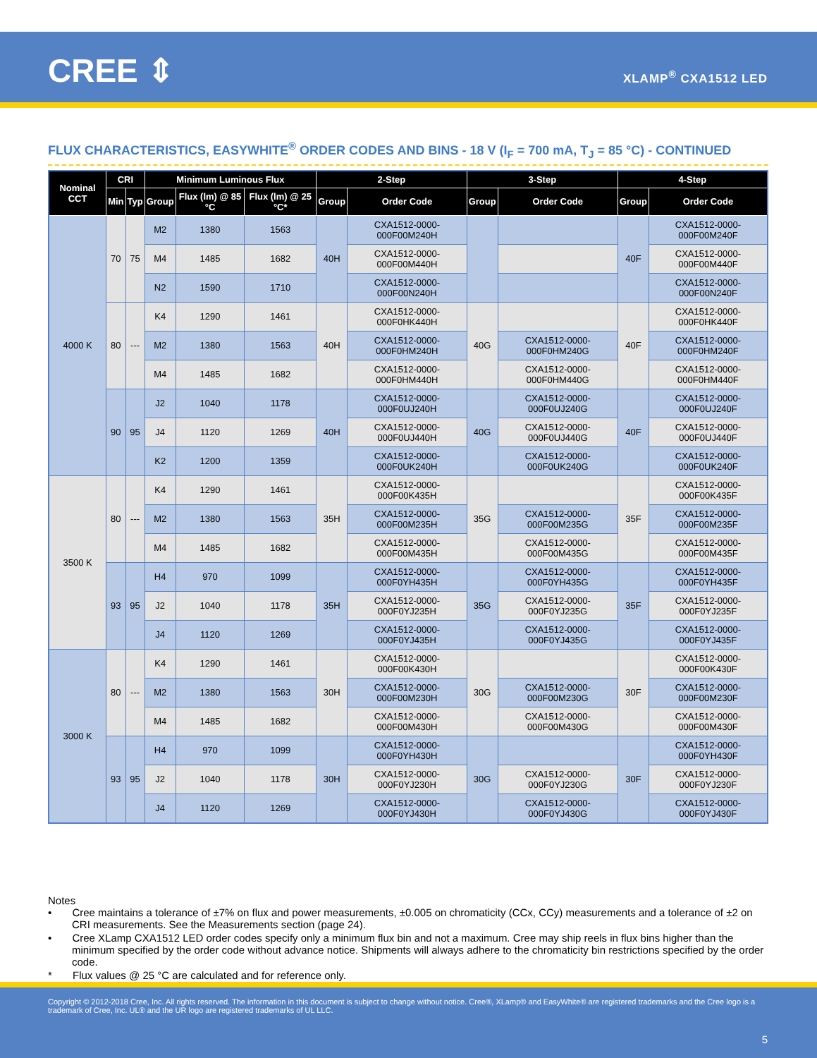CREE ⇕ XLAMP<sup>®</sup> CXA1512 LED
FLUX CHARACTERISTICS, EASYWHITE<sup>®</sup> ORDER CODES AND BINS - 18 V (I<sub>F</sub> = 700 mA, T<sub>J</sub> = 85 °C) - CONTINUED
| Nominal CCT | CRI | | Minimum Luminous Flux | | | 2-Step | | 3-Step | | 4-Step | |
| --- | --- | --- | --- | --- | --- | --- | --- | --- | --- | --- | --- |
| | Min | Typ | Group | Flux (lm) @ 85 °C | Flux (lm) @ 25 °C* | Group | Order Code | Group | Order Code | Group | Order Code |
| 4000 K | 70 | 75 | M2 | 1380 | 1563 | 40H | CXA1512-0000-000F00M240H | | | 40F | CXA1512-0000-000F00M240F |
| | | | M4 | 1485 | 1682 | | CXA1512-0000-000F00M440H | | | | CXA1512-0000-000F00M440F |
| | | | N2 | 1590 | 1710 | | CXA1512-0000-000F00N240H | | | | CXA1512-0000-000F00N240F |
| | 80 | --- | K4 | 1290 | 1461 | 40H | CXA1512-0000-000F0HK440H | 40G | | 40F | CXA1512-0000-000F0HK440F |
| | | | M2 | 1380 | 1563 | | CXA1512-0000-000F0HM240H | | CXA1512-0000-000F0HM240G | | CXA1512-0000-000F0HM240F |
| | | | M4 | 1485 | 1682 | | CXA1512-0000-000F0HM440H | | CXA1512-0000-000F0HM440G | | CXA1512-0000-000F0HM440F |
| | 90 | 95 | J2 | 1040 | 1178 | 40H | CXA1512-0000-000F0UJ240H | 40G | CXA1512-0000-000F0UJ240G | 40F | CXA1512-0000-000F0UJ240F |
| | | | J4 | 1120 | 1269 | | CXA1512-0000-000F0UJ440H | | CXA1512-0000-000F0UJ440G | | CXA1512-0000-000F0UJ440F |
| | | | K2 | 1200 | 1359 | | CXA1512-0000-000F0UK240H | | CXA1512-0000-000F0UK240G | | CXA1512-0000-000F0UK240F |
| 3500 K | 80 | --- | K4 | 1290 | 1461 | 35H | CXA1512-0000-000F00K435H | 35G | | 35F | CXA1512-0000-000F00K435F |
| | | | M2 | 1380 | 1563 | | CXA1512-0000-000F00M235H | | CXA1512-0000-000F00M235G | | CXA1512-0000-000F00M235F |
| | | | M4 | 1485 | 1682 | | CXA1512-0000-000F00M435H | | CXA1512-0000-000F00M435G | | CXA1512-0000-000F00M435F |
| | 93 | 95 | H4 | 970 | 1099 | 35H | CXA1512-0000-000F0YH435H | 35G | CXA1512-0000-000F0YH435G | 35F | CXA1512-0000-000F0YH435F |
| | | | J2 | 1040 | 1178 | | CXA1512-0000-000F0YJ235H | | CXA1512-0000-000F0YJ235G | | CXA1512-0000-000F0YJ235F |
| | | | J4 | 1120 | 1269 | | CXA1512-0000-000F0YJ435H | | CXA1512-0000-000F0YJ435G | | CXA1512-0000-000F0YJ435F |
| 3000 K | 80 | --- | K4 | 1290 | 1461 | 30H | CXA1512-0000-000F00K430H | 30G | | 30F | CXA1512-0000-000F00K430F |
| | | | M2 | 1380 | 1563 | | CXA1512-0000-000F00M230H | | CXA1512-0000-000F00M230G | | CXA1512-0000-000F00M230F |
| | | | M4 | 1485 | 1682 | | CXA1512-0000-000F00M430H | | CXA1512-0000-000F00M430G | | CXA1512-0000-000F00M430F |
| | 93 | 95 | H4 | 970 | 1099 | 30H | CXA1512-0000-000F0YH430H | 30G | | 30F | CXA1512-0000-000F0YH430F |
| | | | J2 | 1040 | 1178 | | CXA1512-0000-000F0YJ230H | | CXA1512-0000-000F0YJ230G | | CXA1512-0000-000F0YJ230F |
| | | | J4 | 1120 | 1269 | | CXA1512-0000-000F0YJ430H | | CXA1512-0000-000F0YJ430G | | CXA1512-0000-000F0YJ430F |
Notes
• Cree maintains a tolerance of ±7% on flux and power measurements, ±0.005 on chromaticity (CCx, CCy) measurements and a tolerance of ±2 on CRI measurements. See the Measurements section (page 24).
• Cree XLamp CXA1512 LED order codes specify only a minimum flux bin and not a maximum. Cree may ship reels in flux bins higher than the minimum specified by the order code without advance notice. Shipments will always adhere to the chromaticity bin restrictions specified by the order code.
* Flux values @ 25 °C are calculated and for reference only.
Copyright © 2012-2018 Cree, Inc. All rights reserved. The information in this document is subject to change without notice. Cree®, XLamp® and EasyWhite® are registered trademarks and the Cree logo is a trademark of Cree, Inc. UL® and the UR logo are registered trademarks of UL LLC.
5